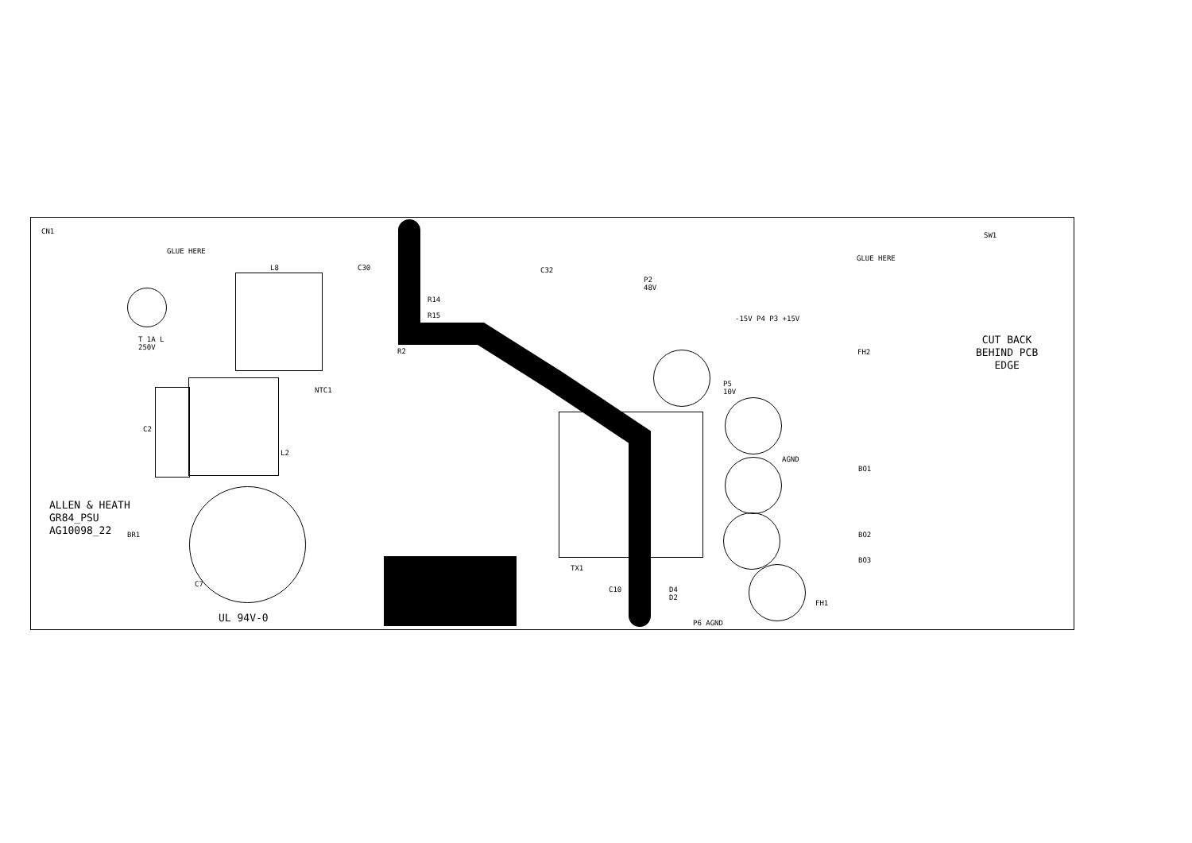CN1
GLUE HERE
L8 C30
T 1A L
250V
NTC1
L2
C2
BR1
C7
R2
R14
R15
C32
P2
48V
-15V P4 P3 +15V
P5
10V
AGND
TX1
C10
D4
D2
P6 AGND
SW1
GLUE HERE
FH2
FH1
BO1
BO2
BO3
CUT BACK
BEHIND PCB
EDGE
UL 94V-0
ALLEN & HEATH
GR84_PSU
AG10098_22